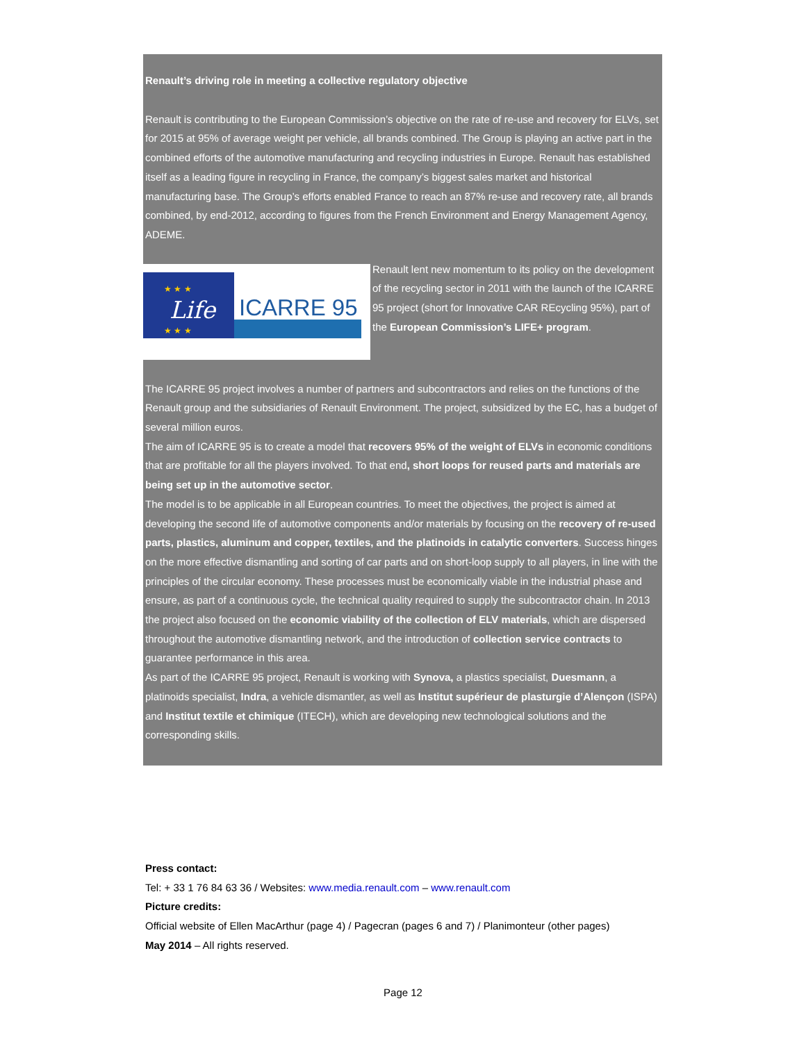Renault’s driving role in meeting a collective regulatory objective
Renault is contributing to the European Commission’s objective on the rate of re-use and recovery for ELVs, set for 2015 at 95% of average weight per vehicle, all brands combined. The Group is playing an active part in the combined efforts of the automotive manufacturing and recycling industries in Europe. Renault has established itself as a leading figure in recycling in France, the company’s biggest sales market and historical manufacturing base. The Group’s efforts enabled France to reach an 87% re-use and recovery rate, all brands combined, by end-2012, according to figures from the French Environment and Energy Management Agency, ADEME.
Life
★ ★ ★
★ ★ ★
ICARRE 95
Renault lent new momentum to its policy on the development of the recycling sector in 2011 with the launch of the ICARRE 95 project (short for Innovative CAR REcycling 95%), part of the European Commission’s LIFE+ program.
The ICARRE 95 project involves a number of partners and subcontractors and relies on the functions of the Renault group and the subsidiaries of Renault Environment. The project, subsidized by the EC, has a budget of several million euros.
The aim of ICARRE 95 is to create a model that recovers 95% of the weight of ELVs in economic conditions that are profitable for all the players involved. To that end, short loops for reused parts and materials are being set up in the automotive sector.
The model is to be applicable in all European countries. To meet the objectives, the project is aimed at developing the second life of automotive components and/or materials by focusing on the recovery of re-used parts, plastics, aluminum and copper, textiles, and the platinoids in catalytic converters. Success hinges on the more effective dismantling and sorting of car parts and on short-loop supply to all players, in line with the principles of the circular economy. These processes must be economically viable in the industrial phase and ensure, as part of a continuous cycle, the technical quality required to supply the subcontractor chain. In 2013 the project also focused on the economic viability of the collection of ELV materials, which are dispersed throughout the automotive dismantling network, and the introduction of collection service contracts to guarantee performance in this area.
As part of the ICARRE 95 project, Renault is working with Synova, a plastics specialist, Duesmann, a platinoids specialist, Indra, a vehicle dismantler, as well as Institut supérieur de plasturgie d’Alençon (ISPA) and Institut textile et chimique (ITECH), which are developing new technological solutions and the corresponding skills.
Press contact:
Tel: + 33 1 76 84 63 36 / Websites: www.media.renault.com – www.renault.com
Picture credits:
Official website of Ellen MacArthur (page 4) / Pagecran (pages 6 and 7) / Planimonteur (other pages)
May 2014 – All rights reserved.
Page 12